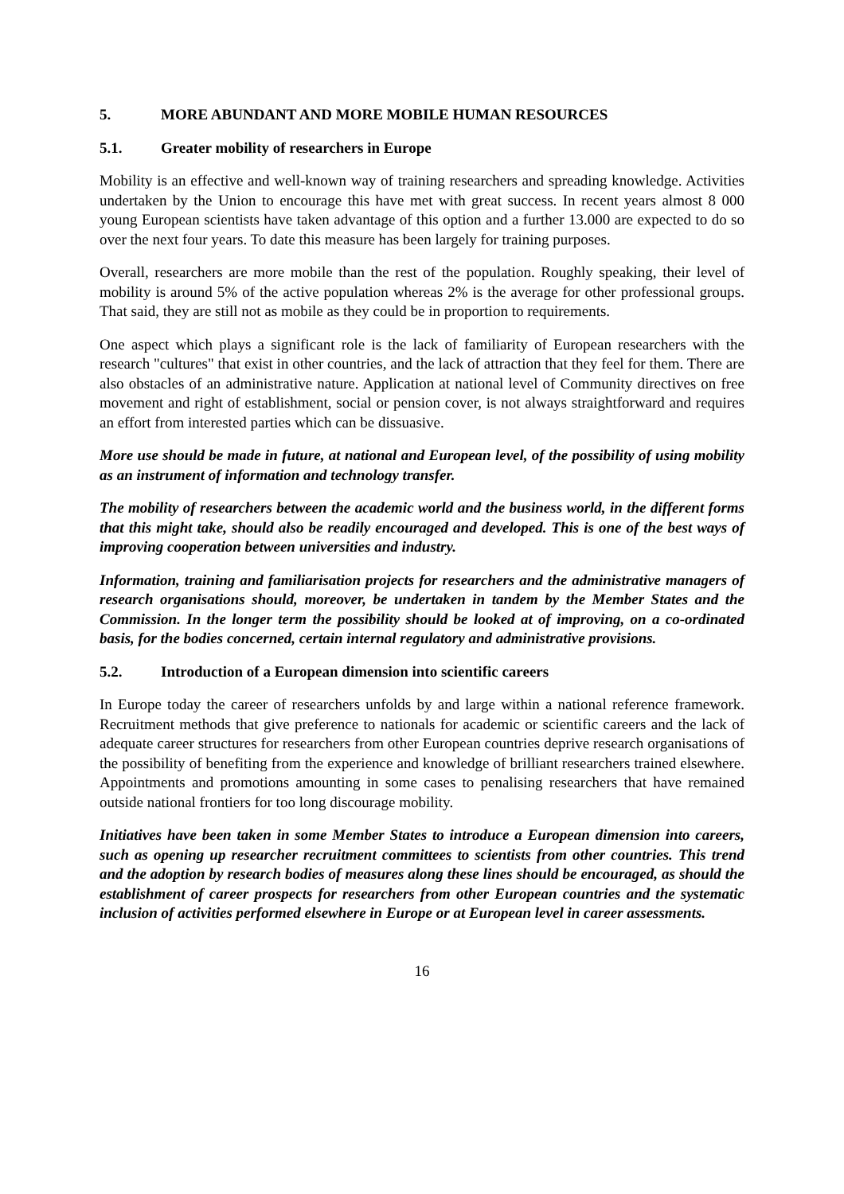5. MORE ABUNDANT AND MORE MOBILE HUMAN RESOURCES
5.1. Greater mobility of researchers in Europe
Mobility is an effective and well-known way of training researchers and spreading knowledge. Activities undertaken by the Union to encourage this have met with great success. In recent years almost 8 000 young European scientists have taken advantage of this option and a further 13.000 are expected to do so over the next four years. To date this measure has been largely for training purposes.
Overall, researchers are more mobile than the rest of the population. Roughly speaking, their level of mobility is around 5% of the active population whereas 2% is the average for other professional groups. That said, they are still not as mobile as they could be in proportion to requirements.
One aspect which plays a significant role is the lack of familiarity of European researchers with the research "cultures" that exist in other countries, and the lack of attraction that they feel for them. There are also obstacles of an administrative nature. Application at national level of Community directives on free movement and right of establishment, social or pension cover, is not always straightforward and requires an effort from interested parties which can be dissuasive.
More use should be made in future, at national and European level, of the possibility of using mobility as an instrument of information and technology transfer.
The mobility of researchers between the academic world and the business world, in the different forms that this might take, should also be readily encouraged and developed. This is one of the best ways of improving cooperation between universities and industry.
Information, training and familiarisation projects for researchers and the administrative managers of research organisations should, moreover, be undertaken in tandem by the Member States and the Commission. In the longer term the possibility should be looked at of improving, on a co-ordinated basis, for the bodies concerned, certain internal regulatory and administrative provisions.
5.2. Introduction of a European dimension into scientific careers
In Europe today the career of researchers unfolds by and large within a national reference framework. Recruitment methods that give preference to nationals for academic or scientific careers and the lack of adequate career structures for researchers from other European countries deprive research organisations of the possibility of benefiting from the experience and knowledge of brilliant researchers trained elsewhere. Appointments and promotions amounting in some cases to penalising researchers that have remained outside national frontiers for too long discourage mobility.
Initiatives have been taken in some Member States to introduce a European dimension into careers, such as opening up researcher recruitment committees to scientists from other countries. This trend and the adoption by research bodies of measures along these lines should be encouraged, as should the establishment of career prospects for researchers from other European countries and the systematic inclusion of activities performed elsewhere in Europe or at European level in career assessments.
16